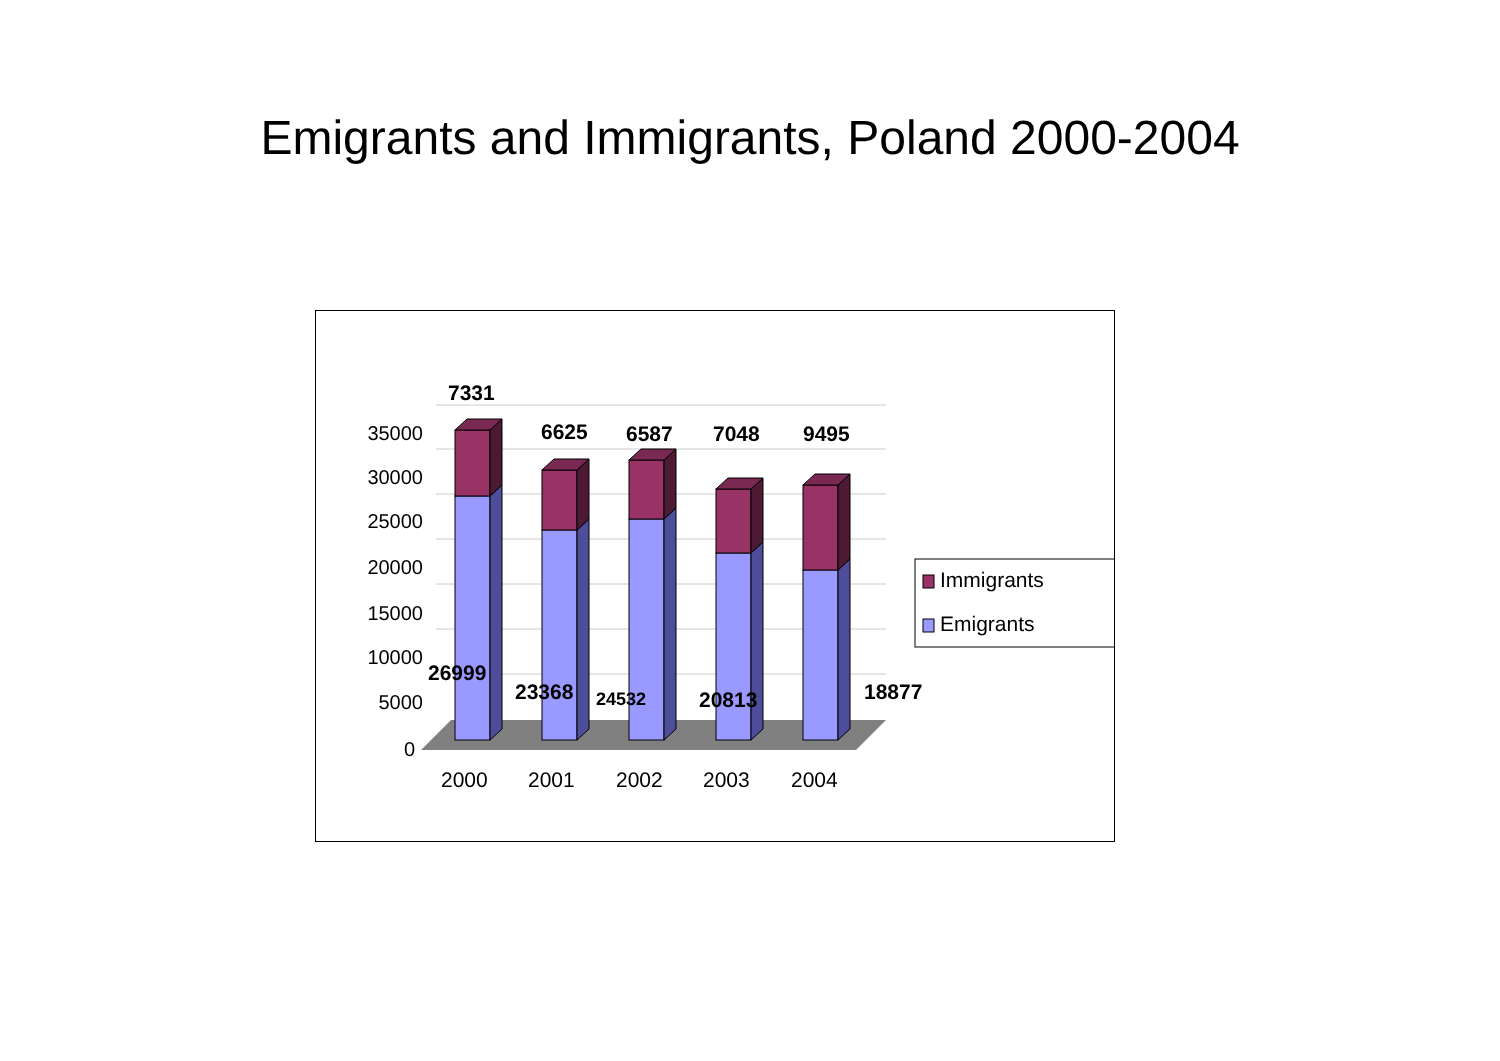Emigrants and Immigrants, Poland 2000-2004
35000
30000
25000
20000
15000
10000
5000
0
7331
6625
6587
7048
9495
26999
23368
24532
20813
18877
2000
2001
2002
2003
2004
Immigrants
Emigrants